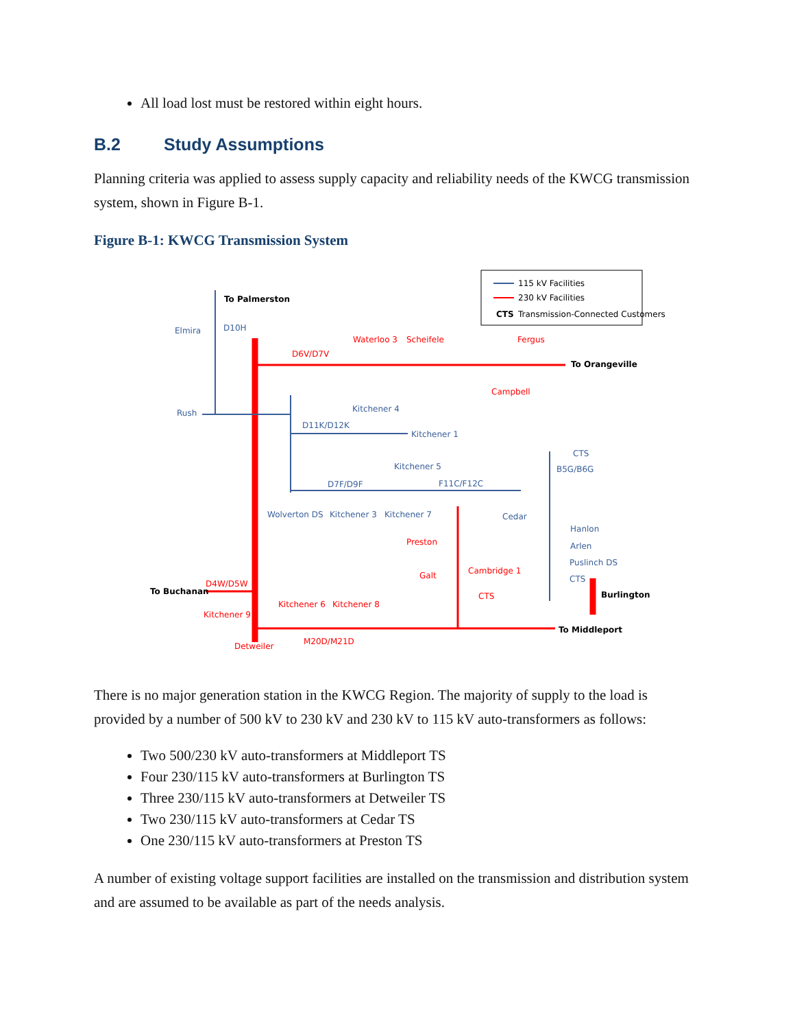All load lost must be restored within eight hours.
B.2 Study Assumptions
Planning criteria was applied to assess supply capacity and reliability needs of the KWCG transmission system, shown in Figure B-1.
Figure B-1: KWCG Transmission System
115 kV Facilities
230 kV Facilities
CTS
Transmission-Connected Customers
To Palmerston
Elmira
D10H
Waterloo 3
Scheifele
Fergus
D6V/D7V
To Orangeville
Campbell
Rush
Kitchener 4
D11K/D12K
Kitchener 1
CTS
Kitchener 5
D7F/D9F
F11C/F12C
B5G/B6G
Wolverton DS
Kitchener 3
Kitchener 7
Cedar
Hanlon
Arlen
Preston
Puslinch DS
Cambridge 1
Galt
CTS
D4W/D5W
To Buchanan
CTS
Burlington
Kitchener 6
Kitchener 8
Kitchener 9
To Middleport
M20D/M21D
Detweiler
There is no major generation station in the KWCG Region. The majority of supply to the load is provided by a number of 500 kV to 230 kV and 230 kV to 115 kV auto-transformers as follows:
Two 500/230 kV auto-transformers at Middleport TS
Four 230/115 kV auto-transformers at Burlington TS
Three 230/115 kV auto-transformers at Detweiler TS
Two 230/115 kV auto-transformers at Cedar TS
One 230/115 kV auto-transformers at Preston TS
A number of existing voltage support facilities are installed on the transmission and distribution system and are assumed to be available as part of the needs analysis.